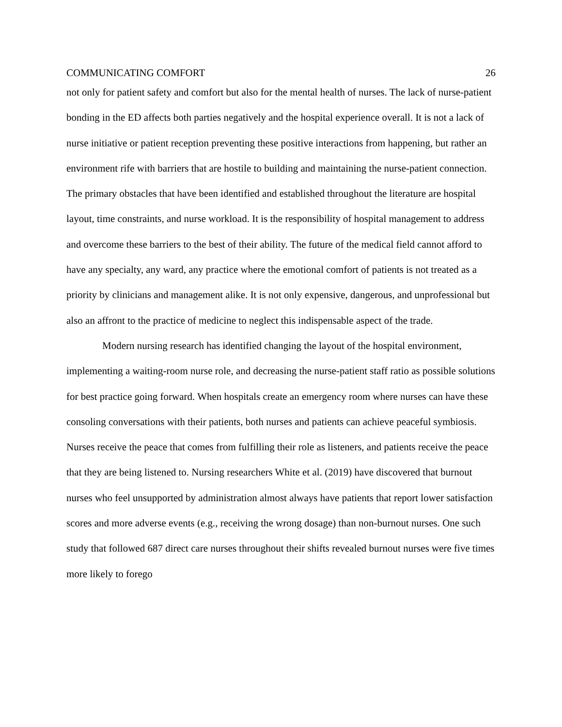COMMUNICATING COMFORT 26
not only for patient safety and comfort but also for the mental health of nurses. The lack of nurse-patient bonding in the ED affects both parties negatively and the hospital experience overall. It is not a lack of nurse initiative or patient reception preventing these positive interactions from happening, but rather an environment rife with barriers that are hostile to building and maintaining the nurse-patient connection. The primary obstacles that have been identified and established throughout the literature are hospital layout, time constraints, and nurse workload. It is the responsibility of hospital management to address and overcome these barriers to the best of their ability. The future of the medical field cannot afford to have any specialty, any ward, any practice where the emotional comfort of patients is not treated as a priority by clinicians and management alike. It is not only expensive, dangerous, and unprofessional but also an affront to the practice of medicine to neglect this indispensable aspect of the trade.
Modern nursing research has identified changing the layout of the hospital environment, implementing a waiting-room nurse role, and decreasing the nurse-patient staff ratio as possible solutions for best practice going forward. When hospitals create an emergency room where nurses can have these consoling conversations with their patients, both nurses and patients can achieve peaceful symbiosis. Nurses receive the peace that comes from fulfilling their role as listeners, and patients receive the peace that they are being listened to. Nursing researchers White et al. (2019) have discovered that burnout nurses who feel unsupported by administration almost always have patients that report lower satisfaction scores and more adverse events (e.g., receiving the wrong dosage) than non-burnout nurses. One such study that followed 687 direct care nurses throughout their shifts revealed burnout nurses were five times more likely to forego